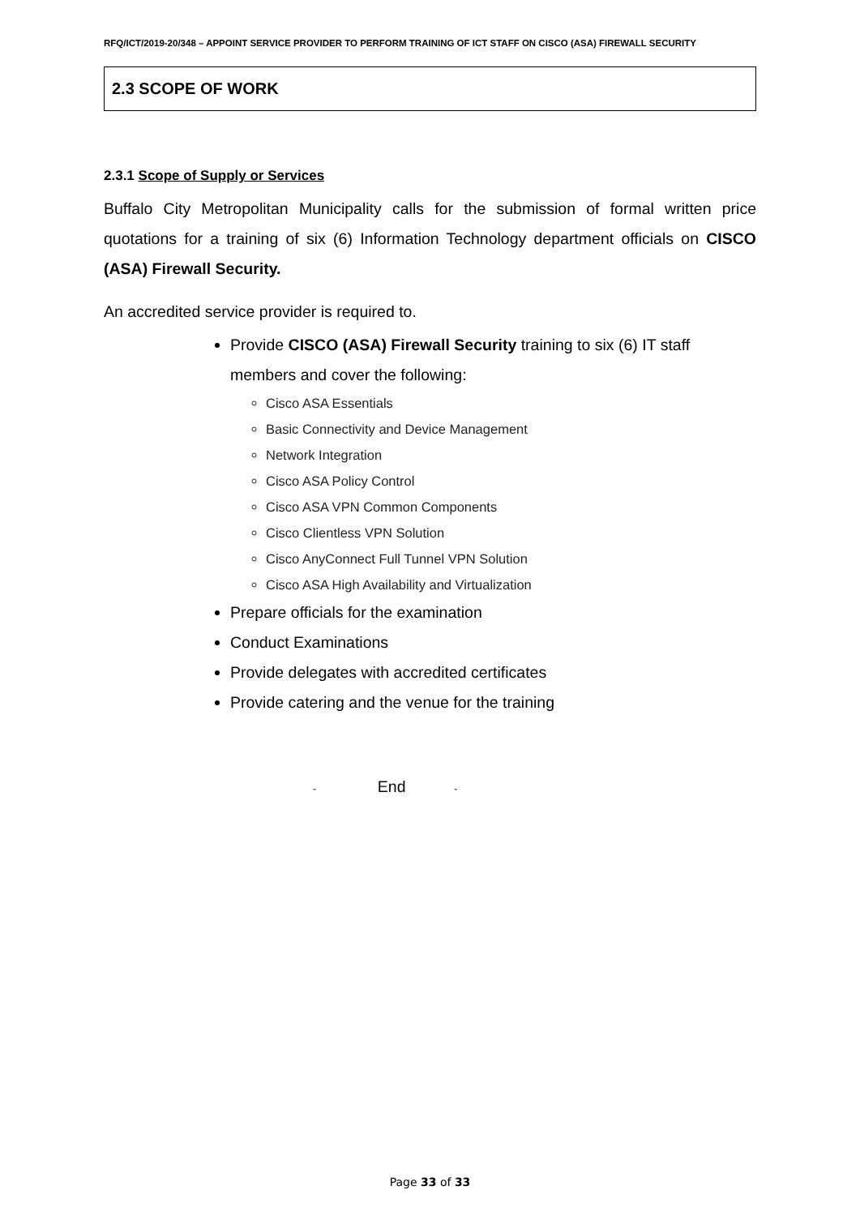RFQ/ICT/2019-20/348 – APPOINT SERVICE PROVIDER TO PERFORM TRAINING OF ICT STAFF ON CISCO (ASA) FIREWALL SECURITY
2.3 SCOPE OF WORK
2.3.1 Scope of Supply or Services
Buffalo City Metropolitan Municipality calls for the submission of formal written price quotations for a training of six (6) Information Technology department officials on CISCO (ASA) Firewall Security.
An accredited service provider is required to.
Provide CISCO (ASA) Firewall Security training to six (6) IT staff members and cover the following:
Cisco ASA Essentials
Basic Connectivity and Device Management
Network Integration
Cisco ASA Policy Control
Cisco ASA VPN Common Components
Cisco Clientless VPN Solution
Cisco AnyConnect Full Tunnel VPN Solution
Cisco ASA High Availability and Virtualization
Prepare officials for the examination
Conduct Examinations
Provide delegates with accredited certificates
Provide catering and the venue for the training
- End -
Page 33 of 33